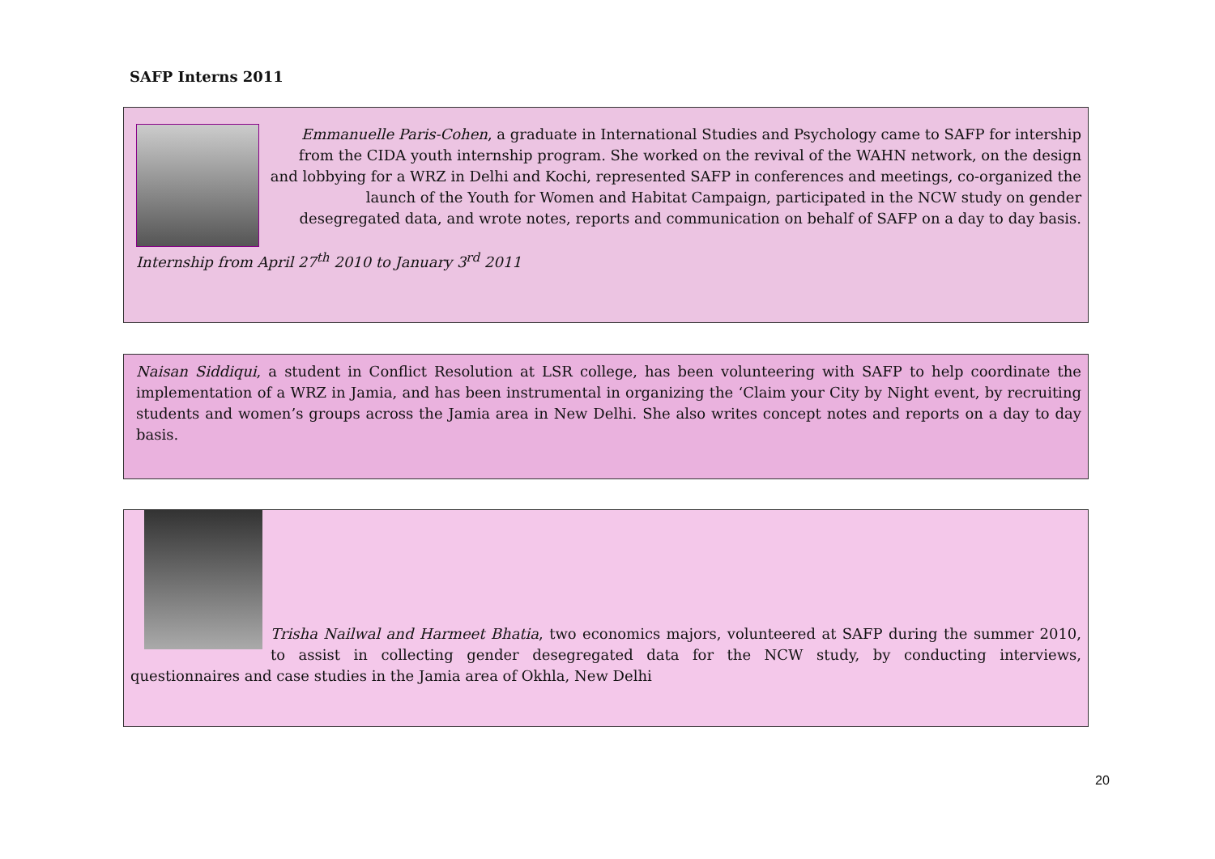SAFP Interns 2011
Emmanuelle Paris-Cohen, a graduate in International Studies and Psychology came to SAFP for intership from the CIDA youth internship program. She worked on the revival of the WAHN network, on the design and lobbying for a WRZ in Delhi and Kochi, represented SAFP in conferences and meetings, co-organized the launch of the Youth for Women and Habitat Campaign, participated in the NCW study on gender desegregated data, and wrote notes, reports and communication on behalf of SAFP on a day to day basis.
Internship from April 27<sup>th</sup> 2010 to January 3<sup>rd</sup> 2011
Naisan Siddiqui, a student in Conflict Resolution at LSR college, has been volunteering with SAFP to help coordinate the implementation of a WRZ in Jamia, and has been instrumental in organizing the ‘Claim your City by Night event, by recruiting students and women’s groups across the Jamia area in New Delhi. She also writes concept notes and reports on a day to day basis.
Trisha Nailwal and Harmeet Bhatia, two economics majors, volunteered at SAFP during the summer 2010, to assist in collecting gender desegregated data for the NCW study, by conducting interviews, questionnaires and case studies in the Jamia area of Okhla, New Delhi
20